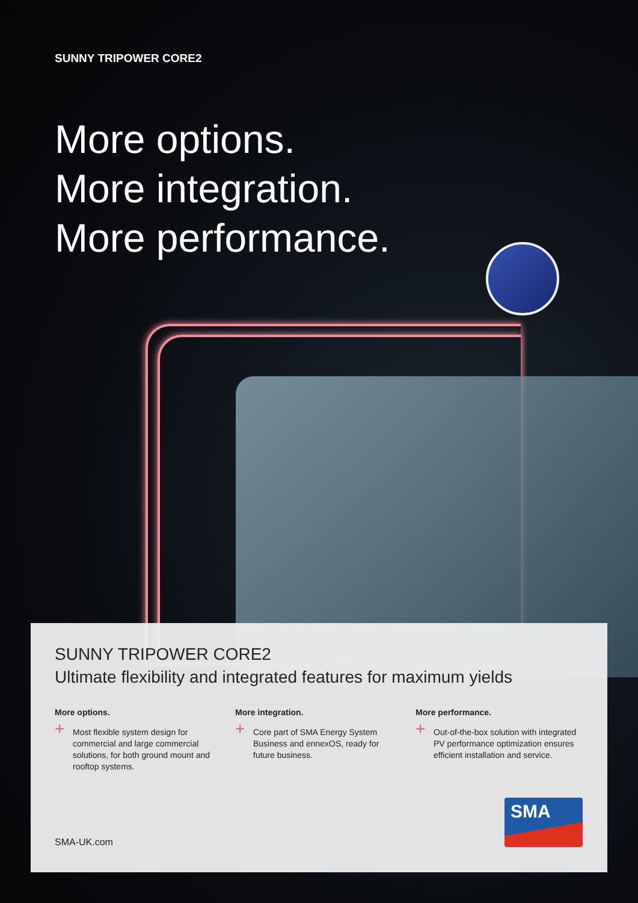SUNNY TRIPOWER CORE2
More options.
More integration.
More performance.
SUNNY TRIPOWER CORE2
Ultimate flexibility and integrated features for maximum yields
More options.
+ Most flexible system design for commercial and large commercial solutions, for both ground mount and rooftop systems.
More integration.
+ Core part of SMA Energy System Business and ennexOS, ready for future business.
More performance.
+ Out-of-the-box solution with integrated PV performance optimization ensures efficient installation and service.
SMA
SMA-UK.com